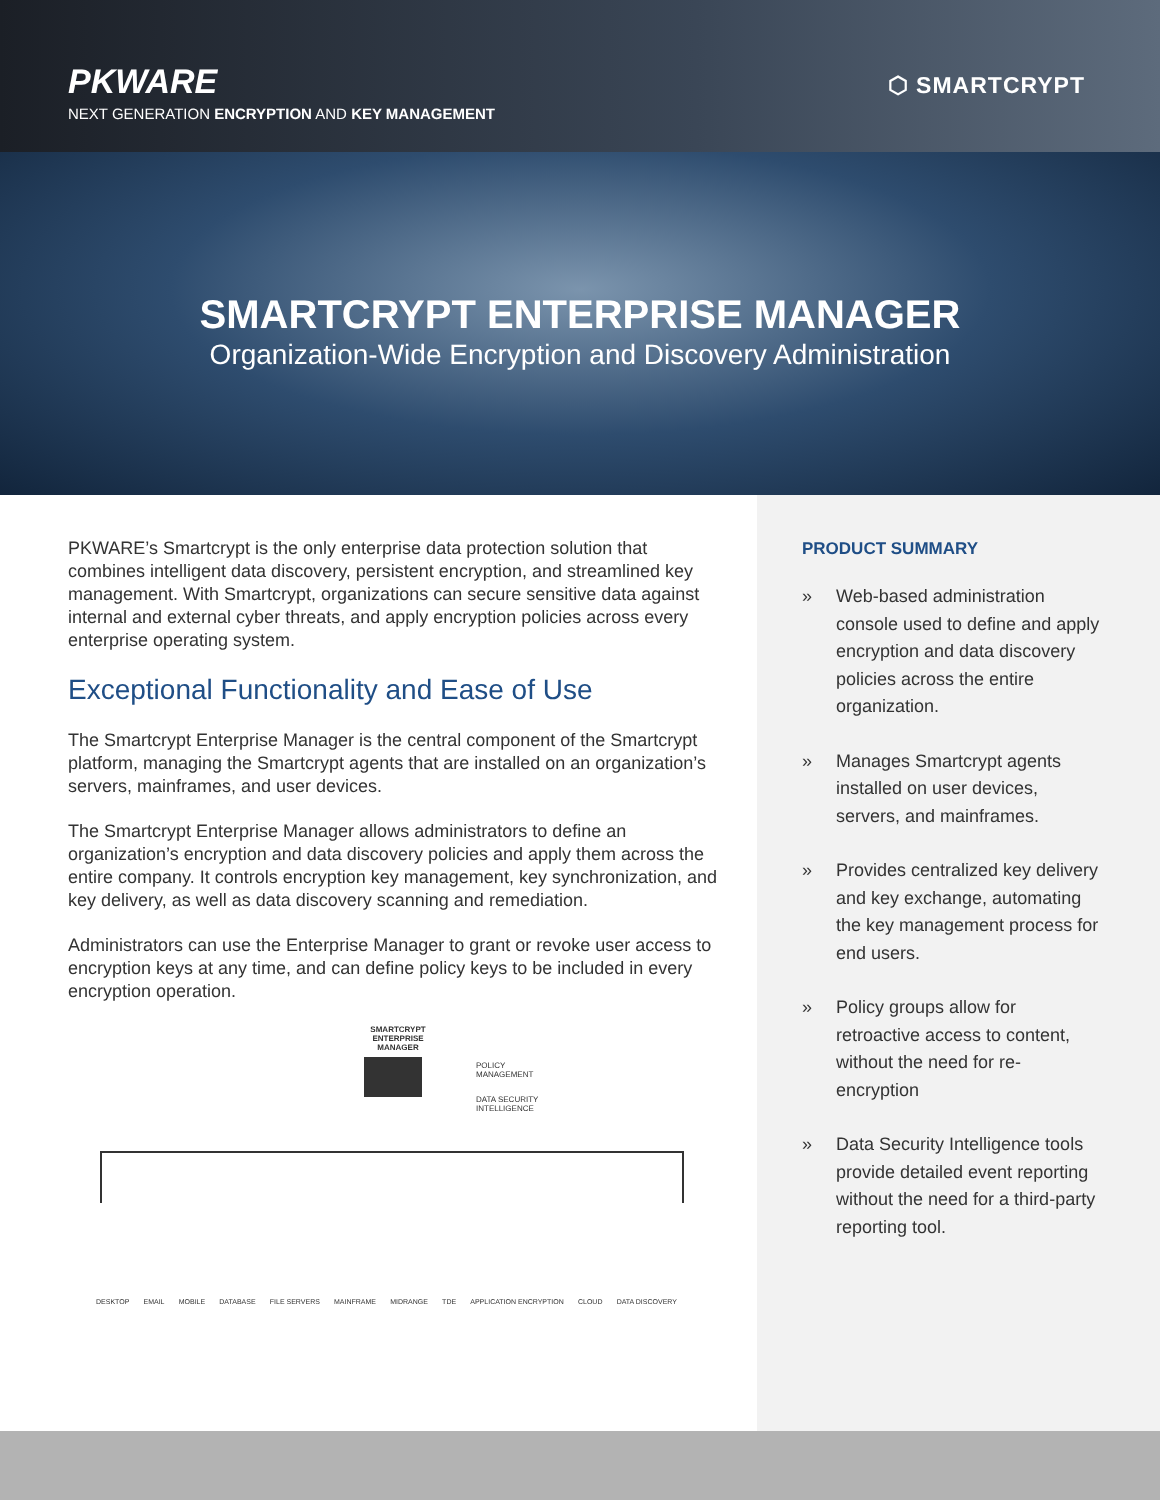PKWARE
NEXT GENERATION ENCRYPTION AND KEY MANAGEMENT
⬡ SMARTCRYPT
SMARTCRYPT ENTERPRISE MANAGER
Organization-Wide Encryption and Discovery Administration
PKWARE’s Smartcrypt is the only enterprise data protection solution that combines intelligent data discovery, persistent encryption, and streamlined key management. With Smartcrypt, organizations can secure sensitive data against internal and external cyber threats, and apply encryption policies across every enterprise operating system.
Exceptional Functionality and Ease of Use
The Smartcrypt Enterprise Manager is the central component of the Smartcrypt platform, managing the Smartcrypt agents that are installed on an organization’s servers, mainframes, and user devices.
The Smartcrypt Enterprise Manager allows administrators to define an organization’s encryption and data discovery policies and apply them across the entire company. It controls encryption key management, key synchronization, and key delivery, as well as data discovery scanning and remediation.
Administrators can use the Enterprise Manager to grant or revoke user access to encryption keys at any time, and can define policy keys to be included in every encryption operation.
SMARTCRYPT ENTERPRISE MANAGER
POLICY
MANAGEMENT
DATA SECURITY
INTELLIGENCE
DESKTOP EMAIL MOBILE DATABASE FILE SERVERS MAINFRAME MIDRANGE TDE APPLICATION ENCRYPTION CLOUD DATA DISCOVERY
PRODUCT SUMMARY
» Web-based administration console used to define and apply encryption and data discovery policies across the entire organization.
» Manages Smartcrypt agents installed on user devices, servers, and mainframes.
» Provides centralized key delivery and key exchange, automating the key management process for end users.
» Policy groups allow for retroactive access to content, without the need for re-encryption
» Data Security Intelligence tools provide detailed event reporting without the need for a third-party reporting tool.